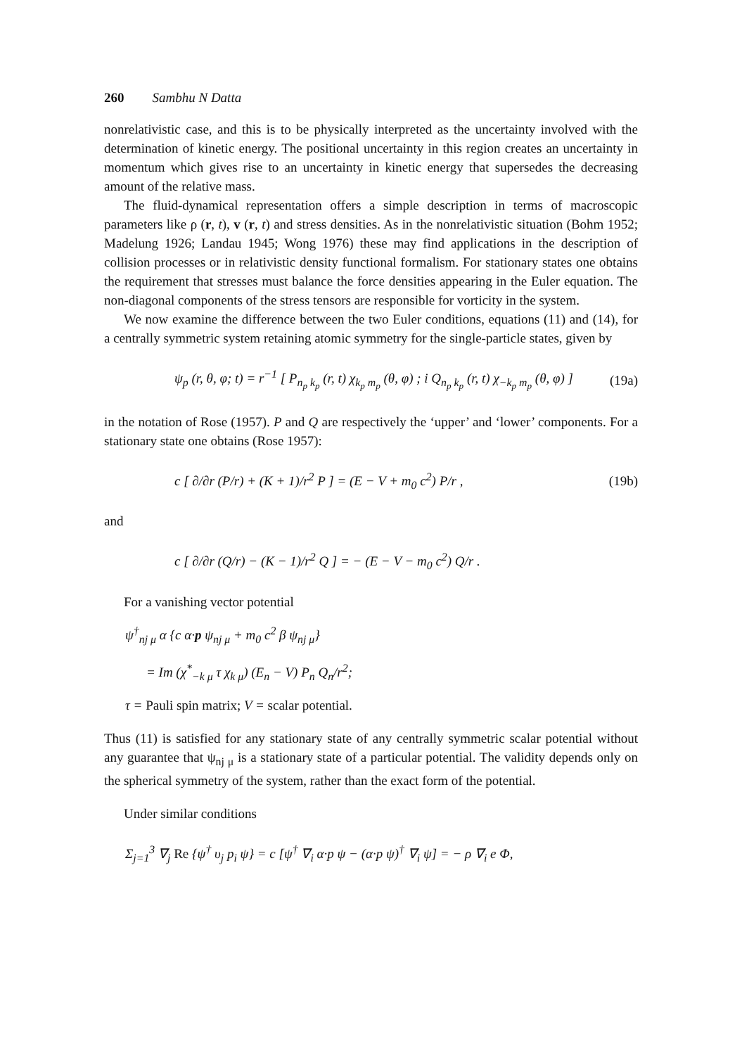260 Sambhu N Datta
nonrelativistic case, and this is to be physically interpreted as the uncertainty involved with the determination of kinetic energy. The positional uncertainty in this region creates an uncertainty in momentum which gives rise to an uncertainty in kinetic energy that supersedes the decreasing amount of the relative mass.
The fluid-dynamical representation offers a simple description in terms of macroscopic parameters like ρ (r, t), v (r, t) and stress densities. As in the nonrelativistic situation (Bohm 1952; Madelung 1926; Landau 1945; Wong 1976) these may find applications in the description of collision processes or in relativistic density functional formalism. For stationary states one obtains the requirement that stresses must balance the force densities appearing in the Euler equation. The non-diagonal components of the stress tensors are responsible for vorticity in the system.
We now examine the difference between the two Euler conditions, equations (11) and (14), for a centrally symmetric system retaining atomic symmetry for the single-particle states, given by
ψ<sub>p</sub> (r, θ, φ; t) = r<sup>−1</sup> [ P<sub>n<sub>p</sub> k<sub>p</sub></sub> (r, t) χ<sub>k<sub>p</sub> m<sub>p</sub></sub> (θ, φ) ; i Q<sub>n<sub>p</sub> k<sub>p</sub></sub> (r, t) χ<sub>−k<sub>p</sub> m<sub>p</sub></sub> (θ, φ) ] (19a)
in the notation of Rose (1957). P and Q are respectively the ‘upper’ and ‘lower’ components. For a stationary state one obtains (Rose 1957):
c [ ∂/∂r (P/r) + (K + 1)/r<sup>2</sup> P ] = (E − V + m<sub>0</sub> c<sup>2</sup>) P/r , (19b)
and
c [ ∂/∂r (Q/r) − (K − 1)/r<sup>2</sup> Q ] = − (E − V − m<sub>0</sub> c<sup>2</sup>) Q/r .
For a vanishing vector potential
ψ<sup>†</sup><sub>nj μ</sub> α {c α·p ψ<sub>nj μ</sub> + m<sub>0</sub> c<sup>2</sup> β ψ<sub>nj μ</sub>}
= Im (χ<sup>*</sup><sub>−k μ</sub> τ χ<sub>k μ</sub>) (E<sub>n</sub> − V) P<sub>n</sub> Q<sub>n</sub>/r<sup>2</sup>;
τ = Pauli spin matrix; V = scalar potential.
Thus (11) is satisfied for any stationary state of any centrally symmetric scalar potential without any guarantee that ψ<sub>nj μ</sub> is a stationary state of a particular potential. The validity depends only on the spherical symmetry of the system, rather than the exact form of the potential.
Under similar conditions
Σ<sub>j=1</sub><sup>3</sup> ∇<sub>j</sub> Re {ψ<sup>†</sup> υ<sub>j</sub> p<sub>i</sub> ψ} = c [ψ<sup>†</sup> ∇<sub>i</sub> α·p ψ − (α·p ψ)<sup>†</sup> ∇<sub>i</sub> ψ] = − ρ ∇<sub>i</sub> e Φ,